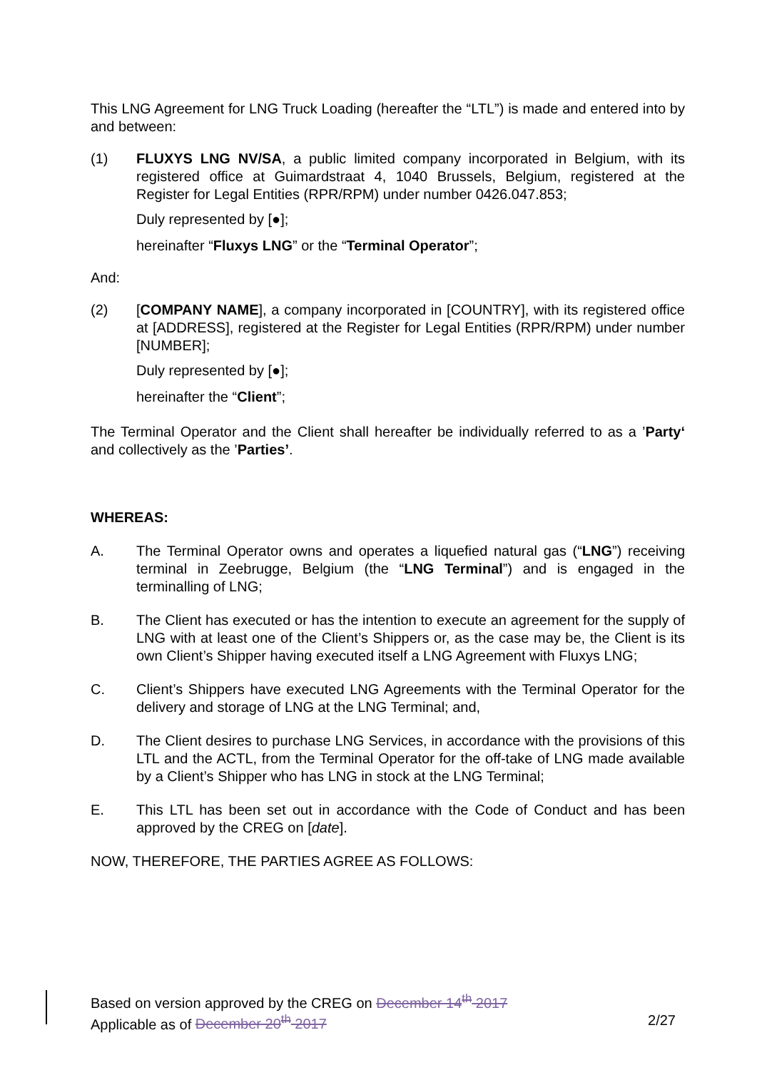This LNG Agreement for LNG Truck Loading (hereafter the “LTL”) is made and entered into by and between:
(1) FLUXYS LNG NV/SA, a public limited company incorporated in Belgium, with its registered office at Guimardstraat 4, 1040 Brussels, Belgium, registered at the Register for Legal Entities (RPR/RPM) under number 0426.047.853;
Duly represented by [●];
hereinafter “Fluxys LNG” or the “Terminal Operator”;
And:
(2) [COMPANY NAME], a company incorporated in [COUNTRY], with its registered office at [ADDRESS], registered at the Register for Legal Entities (RPR/RPM) under number [NUMBER];
Duly represented by [●];
hereinafter the “Client”;
The Terminal Operator and the Client shall hereafter be individually referred to as a ’Party‘ and collectively as the ’Parties’.
WHEREAS:
A. The Terminal Operator owns and operates a liquefied natural gas (“LNG”) receiving terminal in Zeebrugge, Belgium (the “LNG Terminal”) and is engaged in the terminalling of LNG;
B. The Client has executed or has the intention to execute an agreement for the supply of LNG with at least one of the Client’s Shippers or, as the case may be, the Client is its own Client’s Shipper having executed itself a LNG Agreement with Fluxys LNG;
C. Client’s Shippers have executed LNG Agreements with the Terminal Operator for the delivery and storage of LNG at the LNG Terminal; and,
D. The Client desires to purchase LNG Services, in accordance with the provisions of this LTL and the ACTL, from the Terminal Operator for the off-take of LNG made available by a Client’s Shipper who has LNG in stock at the LNG Terminal;
E. This LTL has been set out in accordance with the Code of Conduct and has been approved by the CREG on [date].
NOW, THEREFORE, THE PARTIES AGREE AS FOLLOWS:
Based on version approved by the CREG on December 14<sup>th</sup> 2017
Applicable as of December 20<sup>th</sup> 2017 2/27